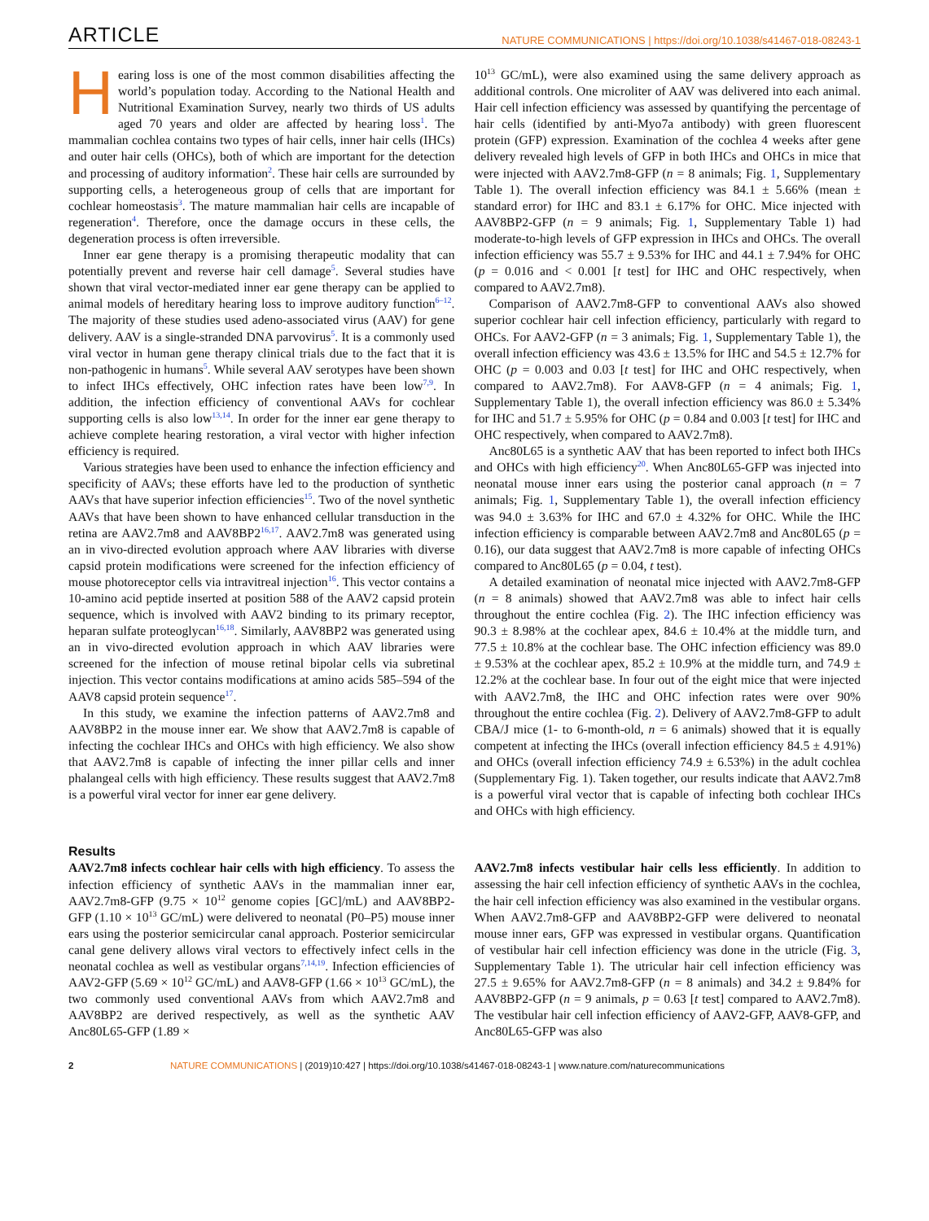ARTICLE NATURE COMMUNICATIONS | https://doi.org/10.1038/s41467-018-08243-1
Hearing loss is one of the most common disabilities affecting the world’s population today. According to the National Health and Nutritional Examination Survey, nearly two thirds of US adults aged 70 years and older are affected by hearing loss<sup>1</sup>. The mammalian cochlea contains two types of hair cells, inner hair cells (IHCs) and outer hair cells (OHCs), both of which are important for the detection and processing of auditory information<sup>2</sup>. These hair cells are surrounded by supporting cells, a heterogeneous group of cells that are important for cochlear homeostasis<sup>3</sup>. The mature mammalian hair cells are incapable of regeneration<sup>4</sup>. Therefore, once the damage occurs in these cells, the degeneration process is often irreversible.
Inner ear gene therapy is a promising therapeutic modality that can potentially prevent and reverse hair cell damage<sup>5</sup>. Several studies have shown that viral vector-mediated inner ear gene therapy can be applied to animal models of hereditary hearing loss to improve auditory function<sup>6–12</sup>. The majority of these studies used adeno-associated virus (AAV) for gene delivery. AAV is a single-stranded DNA parvovirus<sup>5</sup>. It is a commonly used viral vector in human gene therapy clinical trials due to the fact that it is non-pathogenic in humans<sup>5</sup>. While several AAV serotypes have been shown to infect IHCs effectively, OHC infection rates have been low<sup>7,9</sup>. In addition, the infection efficiency of conventional AAVs for cochlear supporting cells is also low<sup>13,14</sup>. In order for the inner ear gene therapy to achieve complete hearing restoration, a viral vector with higher infection efficiency is required.
Various strategies have been used to enhance the infection efficiency and specificity of AAVs; these efforts have led to the production of synthetic AAVs that have superior infection efficiencies<sup>15</sup>. Two of the novel synthetic AAVs that have been shown to have enhanced cellular transduction in the retina are AAV2.7m8 and AAV8BP2<sup>16,17</sup>. AAV2.7m8 was generated using an in vivo-directed evolution approach where AAV libraries with diverse capsid protein modifications were screened for the infection efficiency of mouse photoreceptor cells via intravitreal injection<sup>16</sup>. This vector contains a 10-amino acid peptide inserted at position 588 of the AAV2 capsid protein sequence, which is involved with AAV2 binding to its primary receptor, heparan sulfate proteoglycan<sup>16,18</sup>. Similarly, AAV8BP2 was generated using an in vivo-directed evolution approach in which AAV libraries were screened for the infection of mouse retinal bipolar cells via subretinal injection. This vector contains modifications at amino acids 585–594 of the AAV8 capsid protein sequence<sup>17</sup>.
In this study, we examine the infection patterns of AAV2.7m8 and AAV8BP2 in the mouse inner ear. We show that AAV2.7m8 is capable of infecting the cochlear IHCs and OHCs with high efficiency. We also show that AAV2.7m8 is capable of infecting the inner pillar cells and inner phalangeal cells with high efficiency. These results suggest that AAV2.7m8 is a powerful viral vector for inner ear gene delivery.
10<sup>13</sup> GC/mL), were also examined using the same delivery approach as additional controls. One microliter of AAV was delivered into each animal. Hair cell infection efficiency was assessed by quantifying the percentage of hair cells (identified by anti-Myo7a antibody) with green fluorescent protein (GFP) expression. Examination of the cochlea 4 weeks after gene delivery revealed high levels of GFP in both IHCs and OHCs in mice that were injected with AAV2.7m8-GFP (n = 8 animals; Fig. 1, Supplementary Table 1). The overall infection efficiency was 84.1 ± 5.66% (mean ± standard error) for IHC and 83.1 ± 6.17% for OHC. Mice injected with AAV8BP2-GFP (n = 9 animals; Fig. 1, Supplementary Table 1) had moderate-to-high levels of GFP expression in IHCs and OHCs. The overall infection efficiency was 55.7 ± 9.53% for IHC and 44.1 ± 7.94% for OHC (p = 0.016 and < 0.001 [t test] for IHC and OHC respectively, when compared to AAV2.7m8).
Comparison of AAV2.7m8-GFP to conventional AAVs also showed superior cochlear hair cell infection efficiency, particularly with regard to OHCs. For AAV2-GFP (n = 3 animals; Fig. 1, Supplementary Table 1), the overall infection efficiency was 43.6 ± 13.5% for IHC and 54.5 ± 12.7% for OHC (p = 0.003 and 0.03 [t test] for IHC and OHC respectively, when compared to AAV2.7m8). For AAV8-GFP (n = 4 animals; Fig. 1, Supplementary Table 1), the overall infection efficiency was 86.0 ± 5.34% for IHC and 51.7 ± 5.95% for OHC (p = 0.84 and 0.003 [t test] for IHC and OHC respectively, when compared to AAV2.7m8).
Anc80L65 is a synthetic AAV that has been reported to infect both IHCs and OHCs with high efficiency<sup>20</sup>. When Anc80L65-GFP was injected into neonatal mouse inner ears using the posterior canal approach (n = 7 animals; Fig. 1, Supplementary Table 1), the overall infection efficiency was 94.0 ± 3.63% for IHC and 67.0 ± 4.32% for OHC. While the IHC infection efficiency is comparable between AAV2.7m8 and Anc80L65 (p = 0.16), our data suggest that AAV2.7m8 is more capable of infecting OHCs compared to Anc80L65 (p = 0.04, t test).
A detailed examination of neonatal mice injected with AAV2.7m8-GFP (n = 8 animals) showed that AAV2.7m8 was able to infect hair cells throughout the entire cochlea (Fig. 2). The IHC infection efficiency was 90.3 ± 8.98% at the cochlear apex, 84.6 ± 10.4% at the middle turn, and 77.5 ± 10.8% at the cochlear base. The OHC infection efficiency was 89.0 ± 9.53% at the cochlear apex, 85.2 ± 10.9% at the middle turn, and 74.9 ± 12.2% at the cochlear base. In four out of the eight mice that were injected with AAV2.7m8, the IHC and OHC infection rates were over 90% throughout the entire cochlea (Fig. 2). Delivery of AAV2.7m8-GFP to adult CBA/J mice (1- to 6-month-old, n = 6 animals) showed that it is equally competent at infecting the IHCs (overall infection efficiency 84.5 ± 4.91%) and OHCs (overall infection efficiency 74.9 ± 6.53%) in the adult cochlea (Supplementary Fig. 1). Taken together, our results indicate that AAV2.7m8 is a powerful viral vector that is capable of infecting both cochlear IHCs and OHCs with high efficiency.
Results
AAV2.7m8 infects cochlear hair cells with high efficiency. To assess the infection efficiency of synthetic AAVs in the mammalian inner ear, AAV2.7m8-GFP (9.75 × 10<sup>12</sup> genome copies [GC]/mL) and AAV8BP2-GFP (1.10 × 10<sup>13</sup> GC/mL) were delivered to neonatal (P0–P5) mouse inner ears using the posterior semicircular canal approach. Posterior semicircular canal gene delivery allows viral vectors to effectively infect cells in the neonatal cochlea as well as vestibular organs<sup>7,14,19</sup>. Infection efficiencies of AAV2-GFP (5.69 × 10<sup>12</sup> GC/mL) and AAV8-GFP (1.66 × 10<sup>13</sup> GC/mL), the two commonly used conventional AAVs from which AAV2.7m8 and AAV8BP2 are derived respectively, as well as the synthetic AAV Anc80L65-GFP (1.89 ×
AAV2.7m8 infects vestibular hair cells less efficiently. In addition to assessing the hair cell infection efficiency of synthetic AAVs in the cochlea, the hair cell infection efficiency was also examined in the vestibular organs. When AAV2.7m8-GFP and AAV8BP2-GFP were delivered to neonatal mouse inner ears, GFP was expressed in vestibular organs. Quantification of vestibular hair cell infection efficiency was done in the utricle (Fig. 3, Supplementary Table 1). The utricular hair cell infection efficiency was 27.5 ± 9.65% for AAV2.7m8-GFP (n = 8 animals) and 34.2 ± 9.84% for AAV8BP2-GFP (n = 9 animals, p = 0.63 [t test] compared to AAV2.7m8). The vestibular hair cell infection efficiency of AAV2-GFP, AAV8-GFP, and Anc80L65-GFP was also
2 NATURE COMMUNICATIONS | (2019)10:427 | https://doi.org/10.1038/s41467-018-08243-1 | www.nature.com/naturecommunications